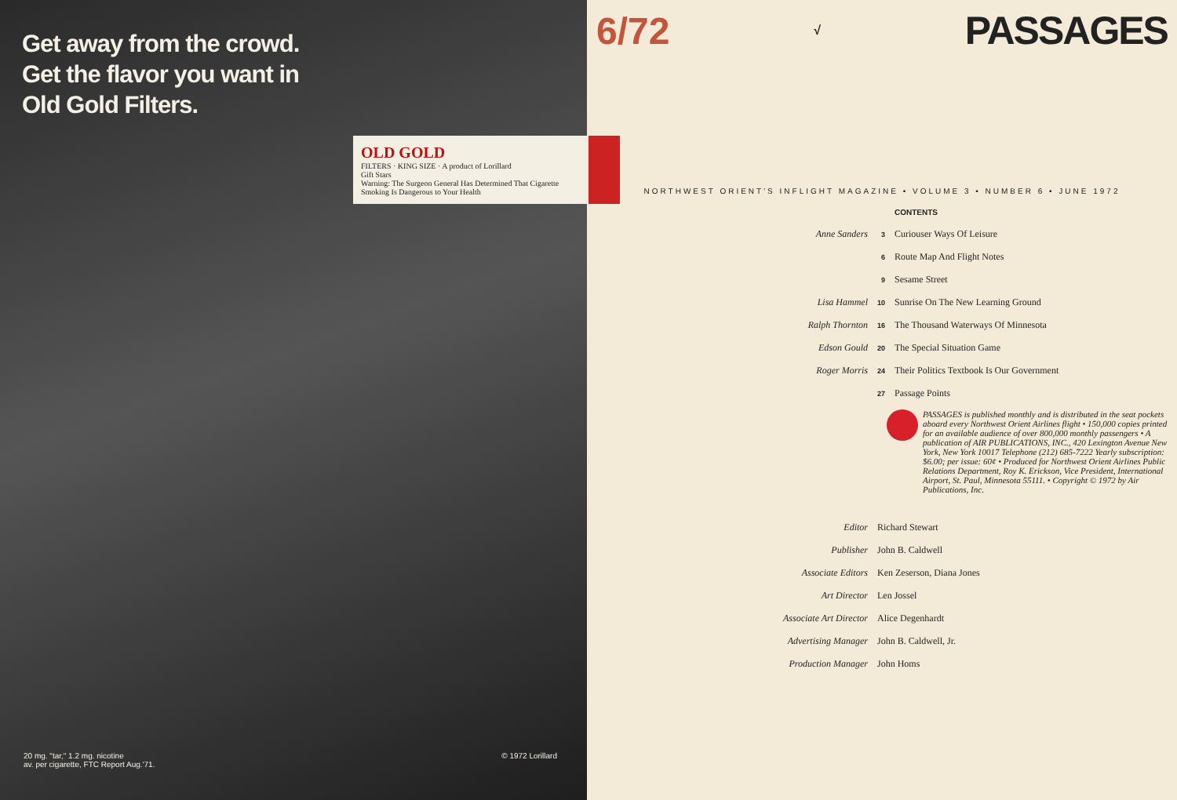Get away from the crowd.
Get the flavor you want in
Old Gold Filters.
OLD GOLD
FILTERS · KING SIZE · A product of Lorillard
Gift Stars
Warning: The Surgeon General Has Determined That Cigarette Smoking Is Dangerous to Your Health
20 mg. "tar," 1.2 mg. nicotine
av. per cigarette, FTC Report Aug.'71.
© 1972 Lorillard
6/72 √ PASSAGES
NORTHWEST ORIENT'S INFLIGHT MAGAZINE • VOLUME 3 • NUMBER 6 • JUNE 1972
CONTENTS
| Anne Sanders | 3 | Curiouser Ways Of Leisure |
| | 6 | Route Map And Flight Notes |
| | 9 | Sesame Street |
| Lisa Hammel | 10 | Sunrise On The New Learning Ground |
| Ralph Thornton | 16 | The Thousand Waterways Of Minnesota |
| Edson Gould | 20 | The Special Situation Game |
| Roger Morris | 24 | Their Politics Textbook Is Our Government |
| | 27 | Passage Points |
PASSAGES is published monthly and is distributed in the seat pockets aboard every Northwest Orient Airlines flight • 150,000 copies printed for an available audience of over 800,000 monthly passengers • A publication of AIR PUBLICATIONS, INC., 420 Lexington Avenue New York, New York 10017 Telephone (212) 685-7222 Yearly subscription: $6.00; per issue: 60¢ • Produced for Northwest Orient Airlines Public Relations Department, Roy K. Erickson, Vice President, International Airport, St. Paul, Minnesota 55111. • Copyright © 1972 by Air Publications, Inc.
| Editor | Richard Stewart |
| Publisher | John B. Caldwell |
| Associate Editors | Ken Zeserson, Diana Jones |
| Art Director | Len Jossel |
| Associate Art Director | Alice Degenhardt |
| Advertising Manager | John B. Caldwell, Jr. |
| Production Manager | John Homs |